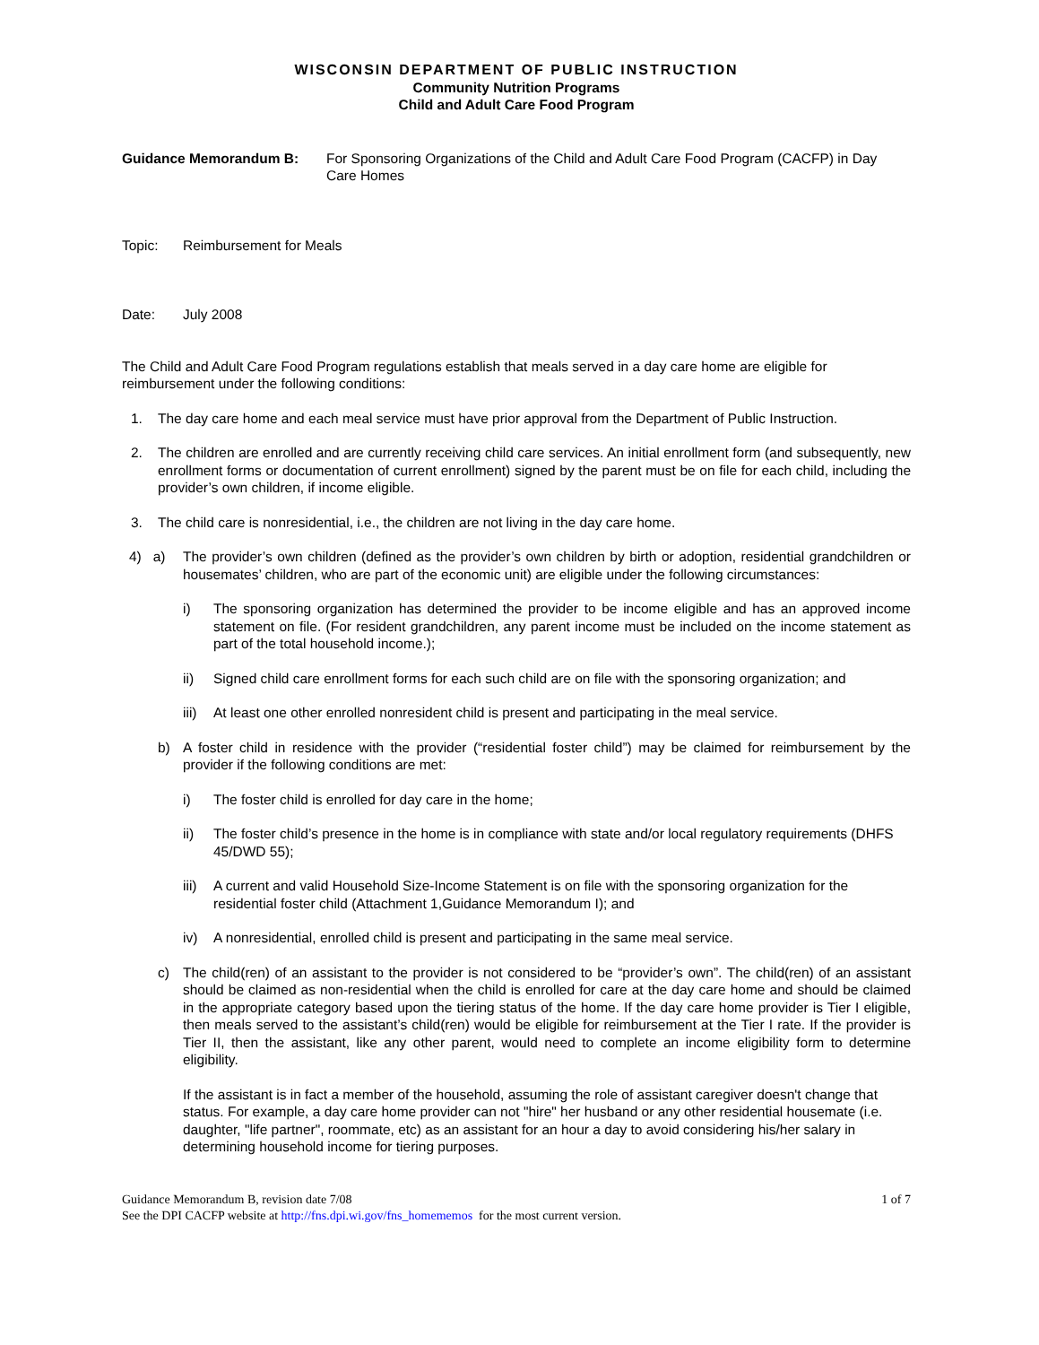WISCONSIN DEPARTMENT OF PUBLIC INSTRUCTION
Community Nutrition Programs
Child and Adult Care Food Program
Guidance Memorandum B: For Sponsoring Organizations of the Child and Adult Care Food Program (CACFP) in Day Care Homes
Topic: Reimbursement for Meals
Date: July 2008
The Child and Adult Care Food Program regulations establish that meals served in a day care home are eligible for reimbursement under the following conditions:
1. The day care home and each meal service must have prior approval from the Department of Public Instruction.
2. The children are enrolled and are currently receiving child care services. An initial enrollment form (and subsequently, new enrollment forms or documentation of current enrollment) signed by the parent must be on file for each child, including the provider’s own children, if income eligible.
3. The child care is nonresidential, i.e., the children are not living in the day care home.
4) a) The provider’s own children (defined as the provider’s own children by birth or adoption, residential grandchildren or housemates’ children, who are part of the economic unit) are eligible under the following circumstances:
i) The sponsoring organization has determined the provider to be income eligible and has an approved income statement on file. (For resident grandchildren, any parent income must be included on the income statement as part of the total household income.);
ii) Signed child care enrollment forms for each such child are on file with the sponsoring organization; and
iii)
At least one other enrolled nonresident child is present and participating in the meal service.
b) A foster child in residence with the provider (“residential foster child”) may be claimed for reimbursement by the provider if the following conditions are met:
i) The foster child is enrolled for day care in the home;
ii) The foster child’s presence in the home is in compliance with state and/or local regulatory requirements (DHFS 45/DWD 55);
iii)
A current and valid Household Size-Income Statement is on file with the sponsoring organization for the residential foster child (Attachment 1,Guidance Memorandum I); and
iv) A nonresidential, enrolled child is present and participating in the same meal service.
c) The child(ren) of an assistant to the provider is not considered to be “provider’s own”. The child(ren) of an assistant should be claimed as non-residential when the child is enrolled for care at the day care home and should be claimed in the appropriate category based upon the tiering status of the home. If the day care home provider is Tier I eligible, then meals served to the assistant’s child(ren) would be eligible for reimbursement at the Tier I rate. If the provider is Tier II, then the assistant, like any other parent, would need to complete an income eligibility form to determine eligibility.
If the assistant is in fact a member of the household, assuming the role of assistant caregiver doesn't change that status. For example, a day care home provider can not "hire" her husband or any other residential housemate (i.e. daughter, "life partner", roommate, etc) as an assistant for an hour a day to avoid considering his/her salary in determining household income for tiering purposes.
Guidance Memorandum B, revision date 7/08 1 of 7
See the DPI CACFP website at http://fns.dpi.wi.gov/fns_homememos for the most current version.